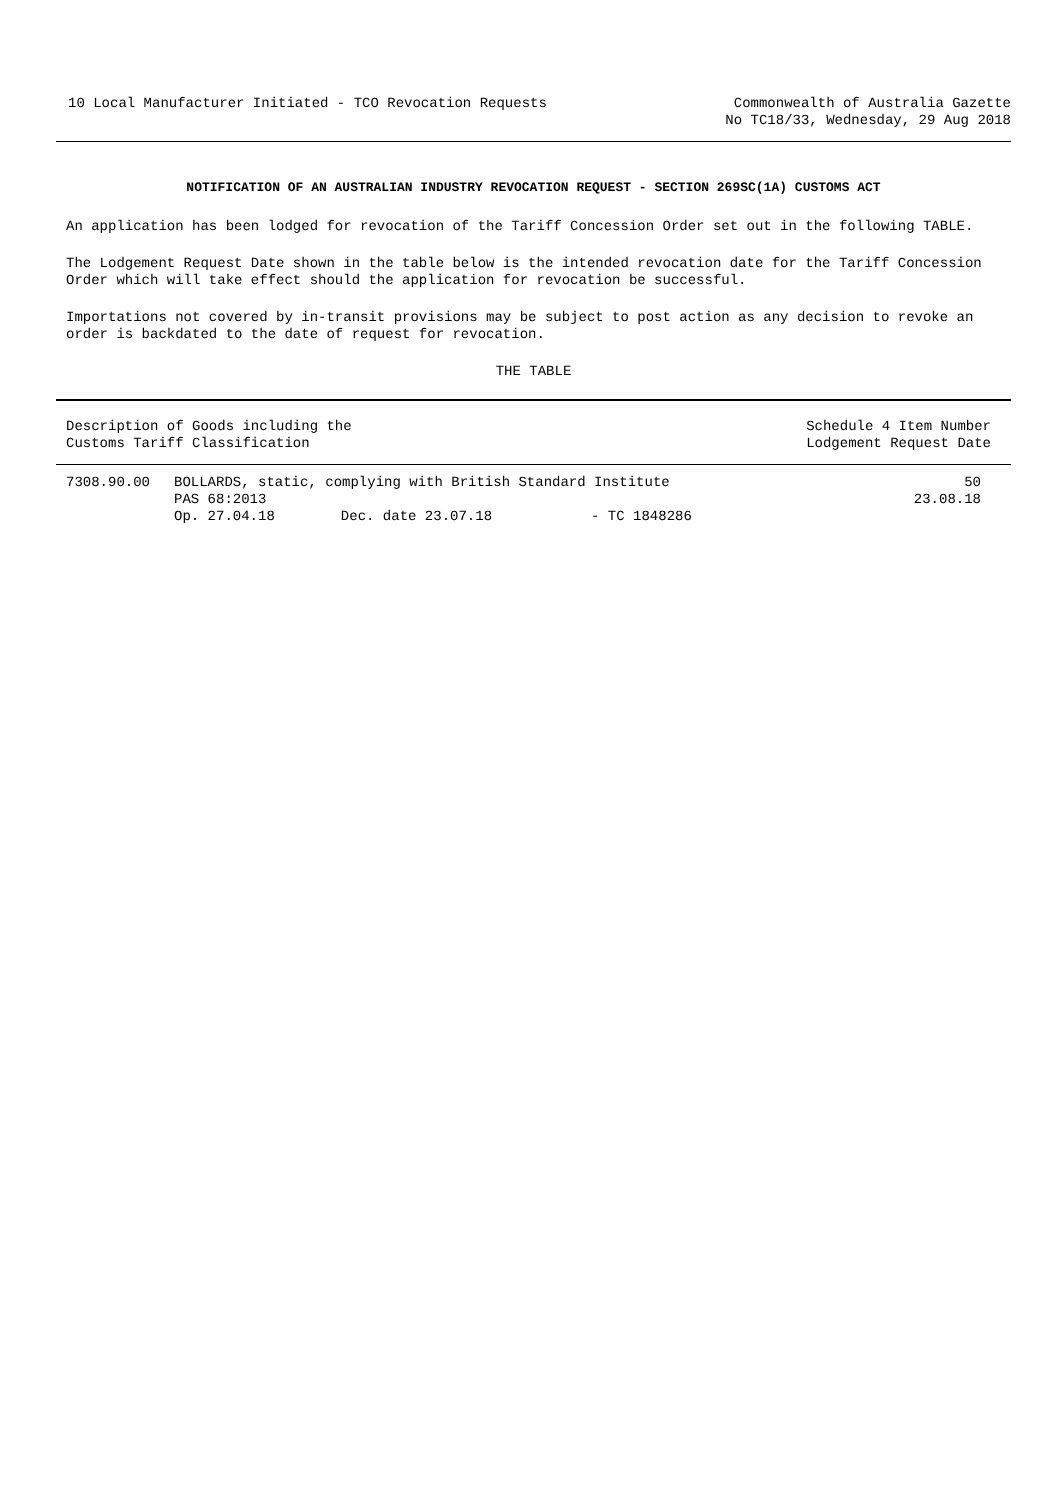10 Local Manufacturer Initiated - TCO Revocation Requests
Commonwealth of Australia Gazette
No TC18/33, Wednesday, 29 Aug 2018
NOTIFICATION OF AN AUSTRALIAN INDUSTRY REVOCATION REQUEST - SECTION 269SC(1A) CUSTOMS ACT
An application has been lodged for revocation of the Tariff Concession Order set out in the following TABLE.
The Lodgement Request Date shown in the table below is the intended revocation date for the Tariff Concession Order which will take effect should the application for revocation be successful.
Importations not covered by in-transit provisions may be subject to post action as any decision to revoke an order is backdated to the date of request for revocation.
THE TABLE
| Description of Goods including the Customs Tariff Classification | | | | Schedule 4 Item Number Lodgement Request Date |
| --- | --- | --- | --- | --- |
| 7308.90.00 | BOLLARDS, static, complying with British Standard Institute PAS 68:2013 | | | 50 23.08.18 |
| | Op. 27.04.18 | Dec. date 23.07.18 | - TC 1848286 | |